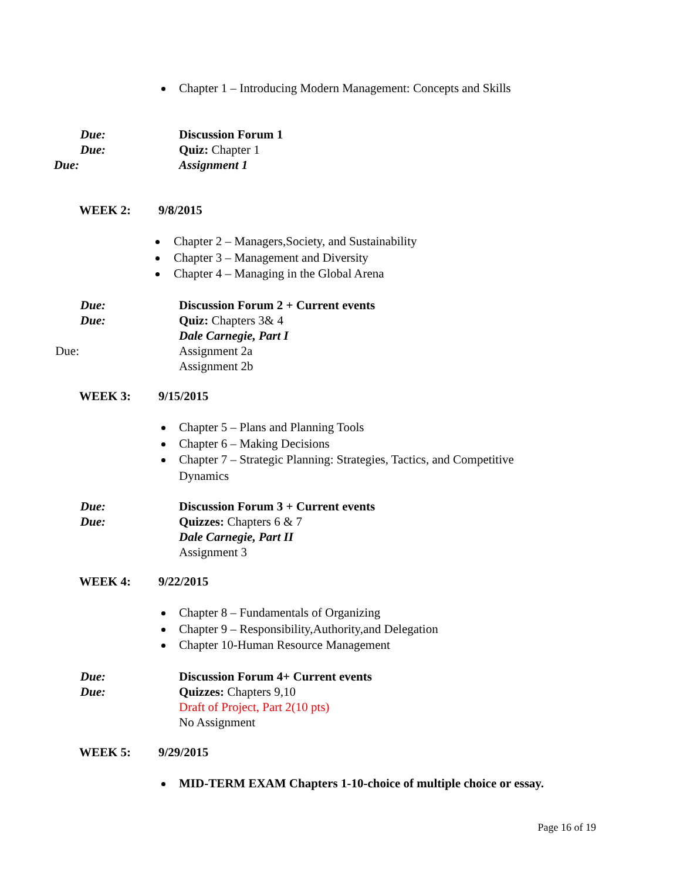Chapter 1 – Introducing Modern Management: Concepts and Skills
Due: Discussion Forum 1
Due: Quiz: Chapter 1
Due: Assignment 1
WEEK 2: 9/8/2015
Chapter 2 – Managers,Society, and Sustainability
Chapter 3 – Management and Diversity
Chapter 4 – Managing in the Global Arena
Due: Discussion Forum 2 + Current events
Due: Quiz: Chapters 3& 4
Dale Carnegie, Part I
Due: Assignment 2a
Assignment 2b
WEEK 3: 9/15/2015
Chapter 5 – Plans and Planning Tools
Chapter 6 – Making Decisions
Chapter 7 – Strategic Planning: Strategies, Tactics, and Competitive Dynamics
Due: Discussion Forum 3 + Current events
Due: Quizzes: Chapters 6 & 7
Dale Carnegie, Part II
Assignment 3
WEEK 4: 9/22/2015
Chapter 8 – Fundamentals of Organizing
Chapter 9 – Responsibility,Authority,and Delegation
Chapter 10-Human Resource Management
Due: Discussion Forum 4+ Current events
Due: Quizzes: Chapters 9,10
Draft of Project, Part 2(10 pts)
No Assignment
WEEK 5: 9/29/2015
MID-TERM EXAM Chapters 1-10-choice of multiple choice or essay.
Page 16 of 19